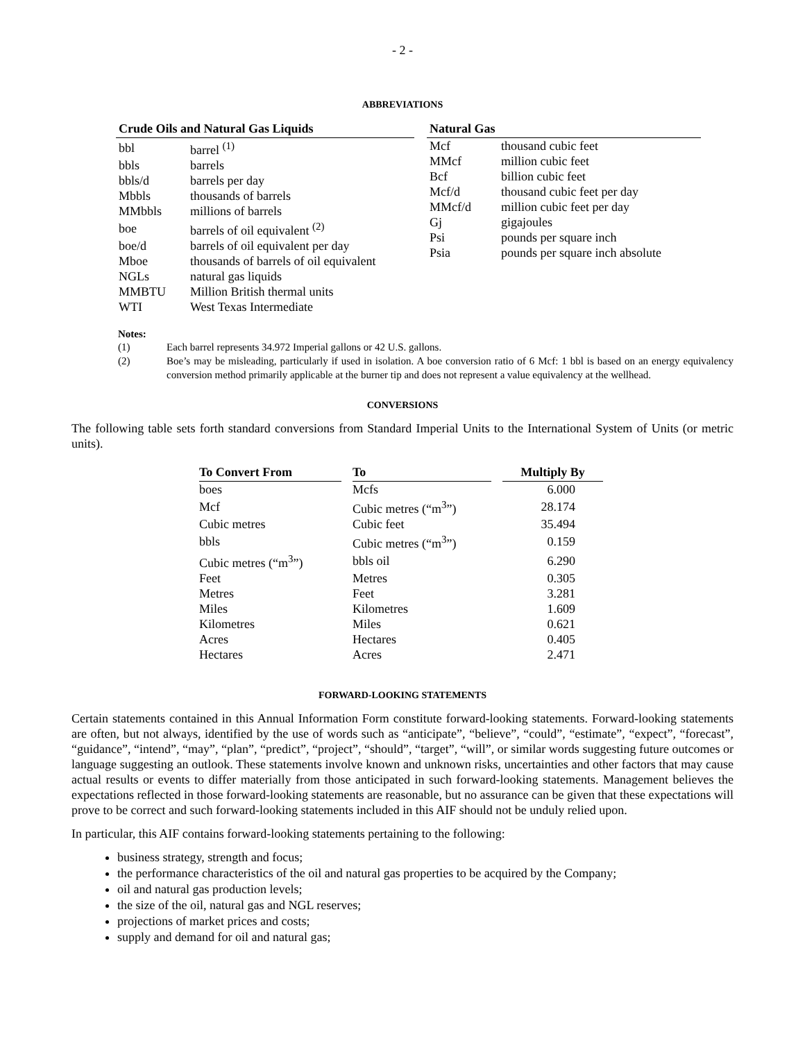- 2 -
ABBREVIATIONS
| Crude Oils and Natural Gas Liquids | |
| --- | --- |
| bbl | barrel <sup>(1)</sup> |
| bbls | barrels |
| bbls/d | barrels per day |
| Mbbls | thousands of barrels |
| MMbbls | millions of barrels |
| boe | barrels of oil equivalent <sup>(2)</sup> |
| boe/d | barrels of oil equivalent per day |
| Mboe | thousands of barrels of oil equivalent |
| NGLs | natural gas liquids |
| MMBTU | Million British thermal units |
| WTI | West Texas Intermediate |
| Natural Gas | |
| --- | --- |
| Mcf | thousand cubic feet |
| MMcf | million cubic feet |
| Bcf | billion cubic feet |
| Mcf/d | thousand cubic feet per day |
| MMcf/d | million cubic feet per day |
| Gj | gigajoules |
| Psi | pounds per square inch |
| Psia | pounds per square inch absolute |
Notes:
(1) Each barrel represents 34.972 Imperial gallons or 42 U.S. gallons.
(2) Boe’s may be misleading, particularly if used in isolation. A boe conversion ratio of 6 Mcf: 1 bbl is based on an energy equivalency conversion method primarily applicable at the burner tip and does not represent a value equivalency at the wellhead.
CONVERSIONS
The following table sets forth standard conversions from Standard Imperial Units to the International System of Units (or metric units).
| To Convert From | To | Multiply By |
| --- | --- | --- |
| boes | Mcfs | 6.000 |
| Mcf | Cubic metres (“m<sup>3</sup>”) | 28.174 |
| Cubic metres | Cubic feet | 35.494 |
| bbls | Cubic metres (“m<sup>3</sup>”) | 0.159 |
| Cubic metres (“m<sup>3</sup>”) | bbls oil | 6.290 |
| Feet | Metres | 0.305 |
| Metres | Feet | 3.281 |
| Miles | Kilometres | 1.609 |
| Kilometres | Miles | 0.621 |
| Acres | Hectares | 0.405 |
| Hectares | Acres | 2.471 |
FORWARD-LOOKING STATEMENTS
Certain statements contained in this Annual Information Form constitute forward-looking statements. Forward-looking statements are often, but not always, identified by the use of words such as “anticipate”, “believe”, “could”, “estimate”, “expect”, “forecast”, “guidance”, “intend”, “may”, “plan”, “predict”, “project”, “should”, “target”, “will”, or similar words suggesting future outcomes or language suggesting an outlook. These statements involve known and unknown risks, uncertainties and other factors that may cause actual results or events to differ materially from those anticipated in such forward-looking statements. Management believes the expectations reflected in those forward-looking statements are reasonable, but no assurance can be given that these expectations will prove to be correct and such forward-looking statements included in this AIF should not be unduly relied upon.
In particular, this AIF contains forward-looking statements pertaining to the following:
business strategy, strength and focus;
the performance characteristics of the oil and natural gas properties to be acquired by the Company;
oil and natural gas production levels;
the size of the oil, natural gas and NGL reserves;
projections of market prices and costs;
supply and demand for oil and natural gas;